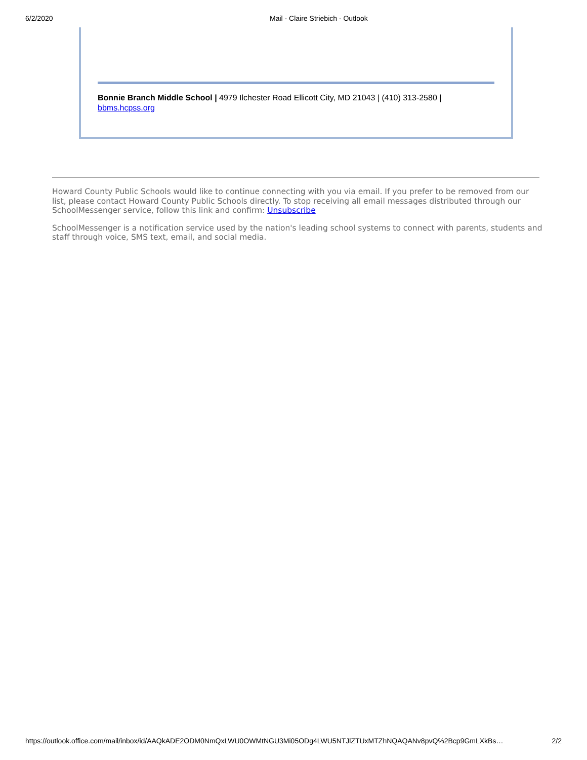6/2/2020 Mail - Claire Striebich - Outlook
Bonnie Branch Middle School | 4979 Ilchester Road Ellicott City, MD 21043 | (410) 313-2580 | bbms.hcpss.org
Howard County Public Schools would like to continue connecting with you via email. If you prefer to be removed from our list, please contact Howard County Public Schools directly. To stop receiving all email messages distributed through our SchoolMessenger service, follow this link and confirm: Unsubscribe
SchoolMessenger is a notification service used by the nation's leading school systems to connect with parents, students and staff through voice, SMS text, email, and social media.
https://outlook.office.com/mail/inbox/id/AAQkADE2ODM0NmQxLWU0OWMtNGU3Mi05ODg4LWU5NTJlZTUxMTZhNQAQANv8pvQ%2Bcp9GmLXkBs… 2/2